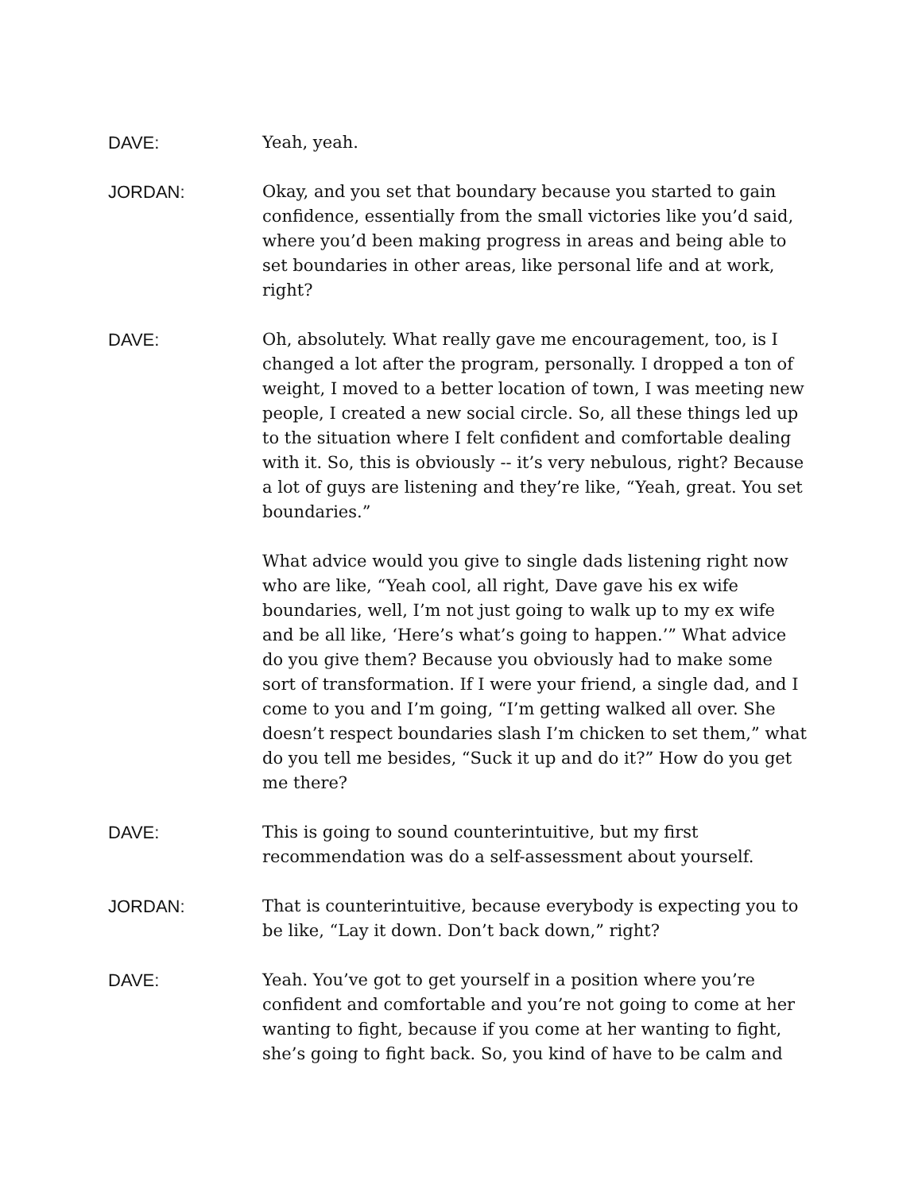DAVE: Yeah, yeah.
JORDAN: Okay, and you set that boundary because you started to gain confidence, essentially from the small victories like you’d said, where you’d been making progress in areas and being able to set boundaries in other areas, like personal life and at work, right?
DAVE: Oh, absolutely. What really gave me encouragement, too, is I changed a lot after the program, personally. I dropped a ton of weight, I moved to a better location of town, I was meeting new people, I created a new social circle. So, all these things led up to the situation where I felt confident and comfortable dealing with it. So, this is obviously -- it’s very nebulous, right? Because a lot of guys are listening and they’re like, “Yeah, great. You set boundaries.”
What advice would you give to single dads listening right now who are like, “Yeah cool, all right, Dave gave his ex wife boundaries, well, I’m not just going to walk up to my ex wife and be all like, ‘Here’s what’s going to happen.’” What advice do you give them? Because you obviously had to make some sort of transformation. If I were your friend, a single dad, and I come to you and I’m going, “I’m getting walked all over. She doesn’t respect boundaries slash I’m chicken to set them,” what do you tell me besides, “Suck it up and do it?” How do you get me there?
DAVE: This is going to sound counterintuitive, but my first recommendation was do a self-assessment about yourself.
JORDAN: That is counterintuitive, because everybody is expecting you to be like, “Lay it down. Don’t back down,” right?
DAVE: Yeah. You’ve got to get yourself in a position where you’re confident and comfortable and you’re not going to come at her wanting to fight, because if you come at her wanting to fight, she’s going to fight back. So, you kind of have to be calm and